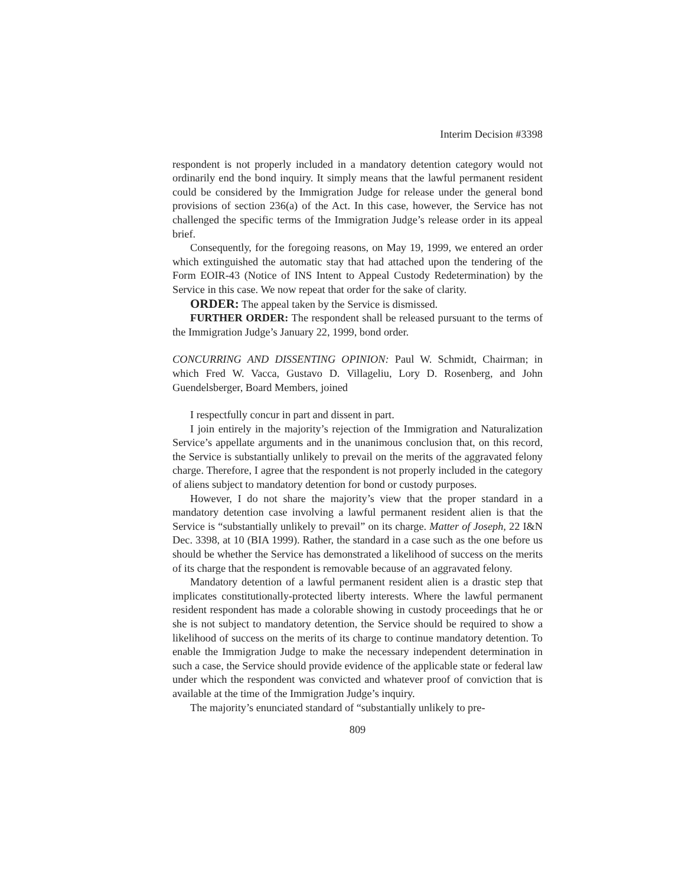Interim Decision #3398
respondent is not properly included in a mandatory detention category would not ordinarily end the bond inquiry. It simply means that the lawful permanent resident could be considered by the Immigration Judge for release under the general bond provisions of section 236(a) of the Act. In this case, however, the Service has not challenged the specific terms of the Immigration Judge’s release order in its appeal brief.
Consequently, for the foregoing reasons, on May 19, 1999, we entered an order which extinguished the automatic stay that had attached upon the tendering of the Form EOIR-43 (Notice of INS Intent to Appeal Custody Redetermination) by the Service in this case. We now repeat that order for the sake of clarity.
ORDER: The appeal taken by the Service is dismissed.
FURTHER ORDER: The respondent shall be released pursuant to the terms of the Immigration Judge’s January 22, 1999, bond order.
CONCURRING AND DISSENTING OPINION: Paul W. Schmidt, Chairman; in which Fred W. Vacca, Gustavo D. Villageliu, Lory D. Rosenberg, and John Guendelsberger, Board Members, joined
I respectfully concur in part and dissent in part.
I join entirely in the majority’s rejection of the Immigration and Naturalization Service’s appellate arguments and in the unanimous conclusion that, on this record, the Service is substantially unlikely to prevail on the merits of the aggravated felony charge. Therefore, I agree that the respondent is not properly included in the category of aliens subject to mandatory detention for bond or custody purposes.
However, I do not share the majority’s view that the proper standard in a mandatory detention case involving a lawful permanent resident alien is that the Service is “substantially unlikely to prevail” on its charge. Matter of Joseph, 22 I&N Dec. 3398, at 10 (BIA 1999). Rather, the standard in a case such as the one before us should be whether the Service has demonstrated a likelihood of success on the merits of its charge that the respondent is removable because of an aggravated felony.
Mandatory detention of a lawful permanent resident alien is a drastic step that implicates constitutionally-protected liberty interests. Where the lawful permanent resident respondent has made a colorable showing in custody proceedings that he or she is not subject to mandatory detention, the Service should be required to show a likelihood of success on the merits of its charge to continue mandatory detention. To enable the Immigration Judge to make the necessary independent determination in such a case, the Service should provide evidence of the applicable state or federal law under which the respondent was convicted and whatever proof of conviction that is available at the time of the Immigration Judge’s inquiry.
The majority’s enunciated standard of “substantially unlikely to pre-
809